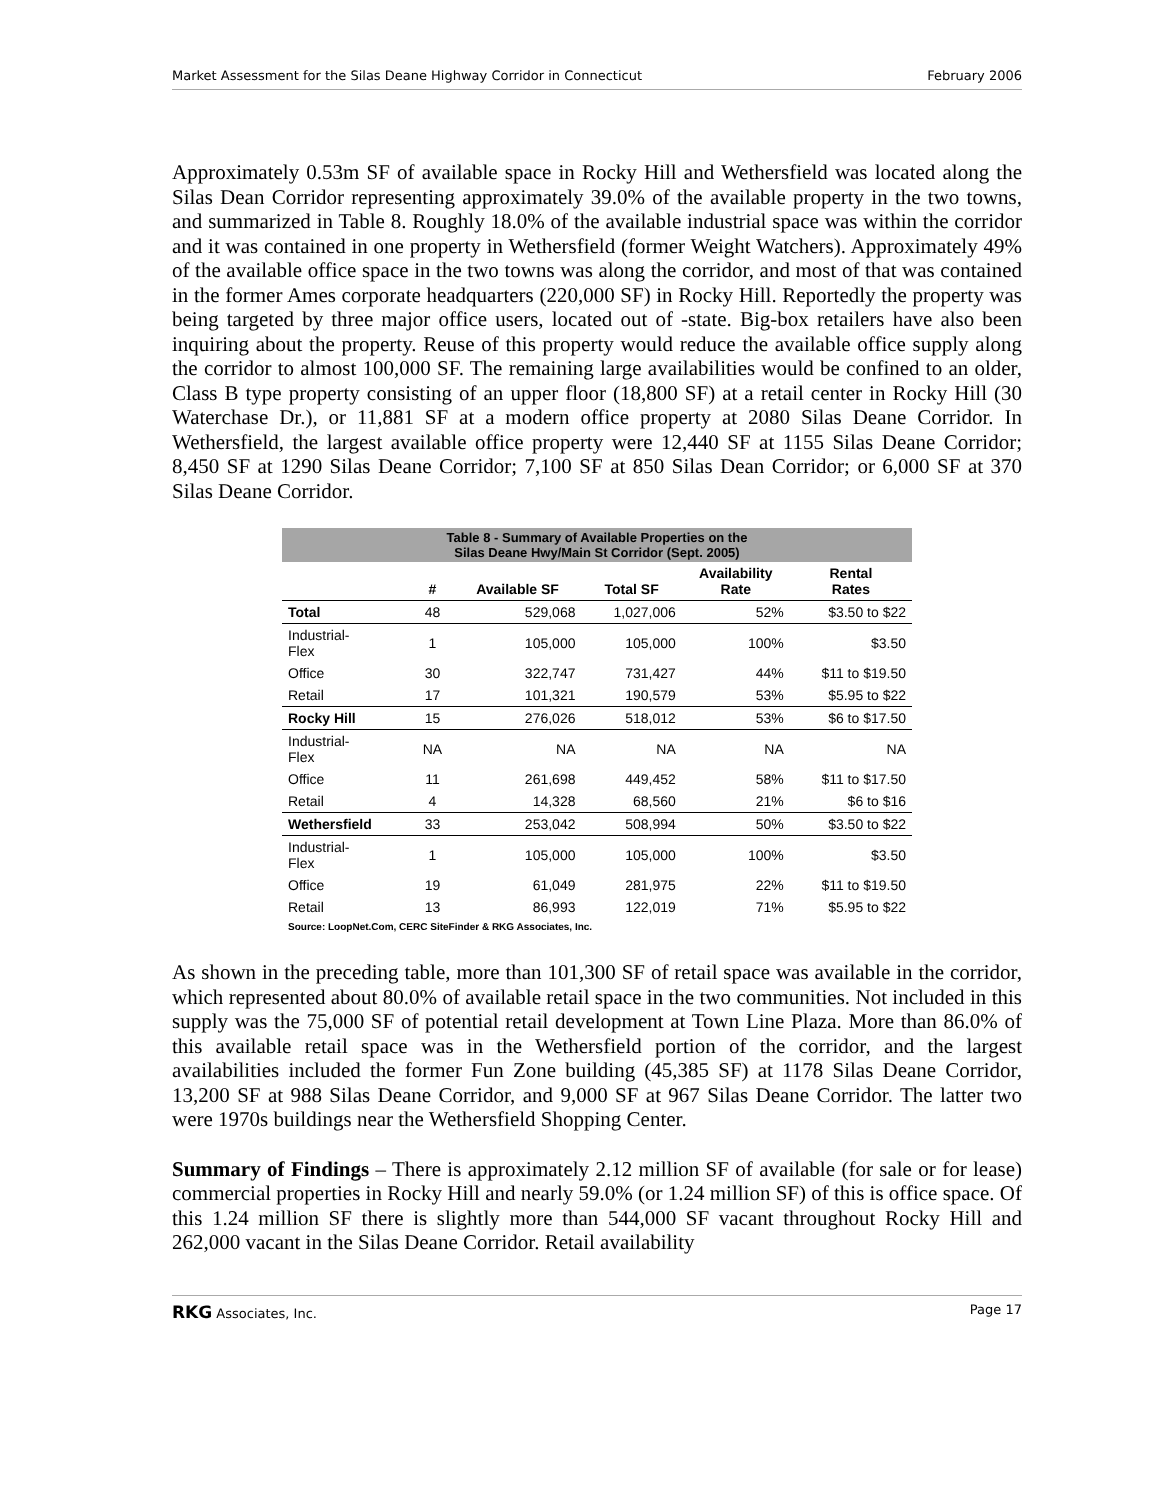Market Assessment for the Silas Deane Highway Corridor in Connecticut February 2006
Approximately 0.53m SF of available space in Rocky Hill and Wethersfield was located along the Silas Dean Corridor representing approximately 39.0% of the available property in the two towns, and summarized in Table 8. Roughly 18.0% of the available industrial space was within the corridor and it was contained in one property in Wethersfield (former Weight Watchers). Approximately 49% of the available office space in the two towns was along the corridor, and most of that was contained in the former Ames corporate headquarters (220,000 SF) in Rocky Hill. Reportedly the property was being targeted by three major office users, located out of -state. Big-box retailers have also been inquiring about the property. Reuse of this property would reduce the available office supply along the corridor to almost 100,000 SF. The remaining large availabilities would be confined to an older, Class B type property consisting of an upper floor (18,800 SF) at a retail center in Rocky Hill (30 Waterchase Dr.), or 11,881 SF at a modern office property at 2080 Silas Deane Corridor. In Wethersfield, the largest available office property were 12,440 SF at 1155 Silas Deane Corridor; 8,450 SF at 1290 Silas Deane Corridor; 7,100 SF at 850 Silas Dean Corridor; or 6,000 SF at 370 Silas Deane Corridor.
| Table 8 - Summary of Available Properties on the Silas Deane Hwy/Main St Corridor (Sept. 2005) | | | | | |
| --- | --- | --- | --- | --- | --- |
| | # | Available SF | Total SF | Availability Rate | Rental Rates |
| Total | 48 | 529,068 | 1,027,006 | 52% | $3.50 to $22 |
| Industrial- Flex | 1 | 105,000 | 105,000 | 100% | $3.50 |
| Office | 30 | 322,747 | 731,427 | 44% | $11 to $19.50 |
| Retail | 17 | 101,321 | 190,579 | 53% | $5.95 to $22 |
| Rocky Hill | 15 | 276,026 | 518,012 | 53% | $6 to $17.50 |
| Industrial- Flex | NA | NA | NA | NA | NA |
| Office | 11 | 261,698 | 449,452 | 58% | $11 to $17.50 |
| Retail | 4 | 14,328 | 68,560 | 21% | $6 to $16 |
| Wethersfield | 33 | 253,042 | 508,994 | 50% | $3.50 to $22 |
| Industrial- Flex | 1 | 105,000 | 105,000 | 100% | $3.50 |
| Office | 19 | 61,049 | 281,975 | 22% | $11 to $19.50 |
| Retail | 13 | 86,993 | 122,019 | 71% | $5.95 to $22 |
| Source: LoopNet.Com, CERC SiteFinder & RKG Associates, Inc. | | | | | |
As shown in the preceding table, more than 101,300 SF of retail space was available in the corridor, which represented about 80.0% of available retail space in the two communities. Not included in this supply was the 75,000 SF of potential retail development at Town Line Plaza. More than 86.0% of this available retail space was in the Wethersfield portion of the corridor, and the largest availabilities included the former Fun Zone building (45,385 SF) at 1178 Silas Deane Corridor, 13,200 SF at 988 Silas Deane Corridor, and 9,000 SF at 967 Silas Deane Corridor. The latter two were 1970s buildings near the Wethersfield Shopping Center.
Summary of Findings – There is approximately 2.12 million SF of available (for sale or for lease) commercial properties in Rocky Hill and nearly 59.0% (or 1.24 million SF) of this is office space. Of this 1.24 million SF there is slightly more than 544,000 SF vacant throughout Rocky Hill and 262,000 vacant in the Silas Deane Corridor. Retail availability
RKG Associates, Inc. Page 17